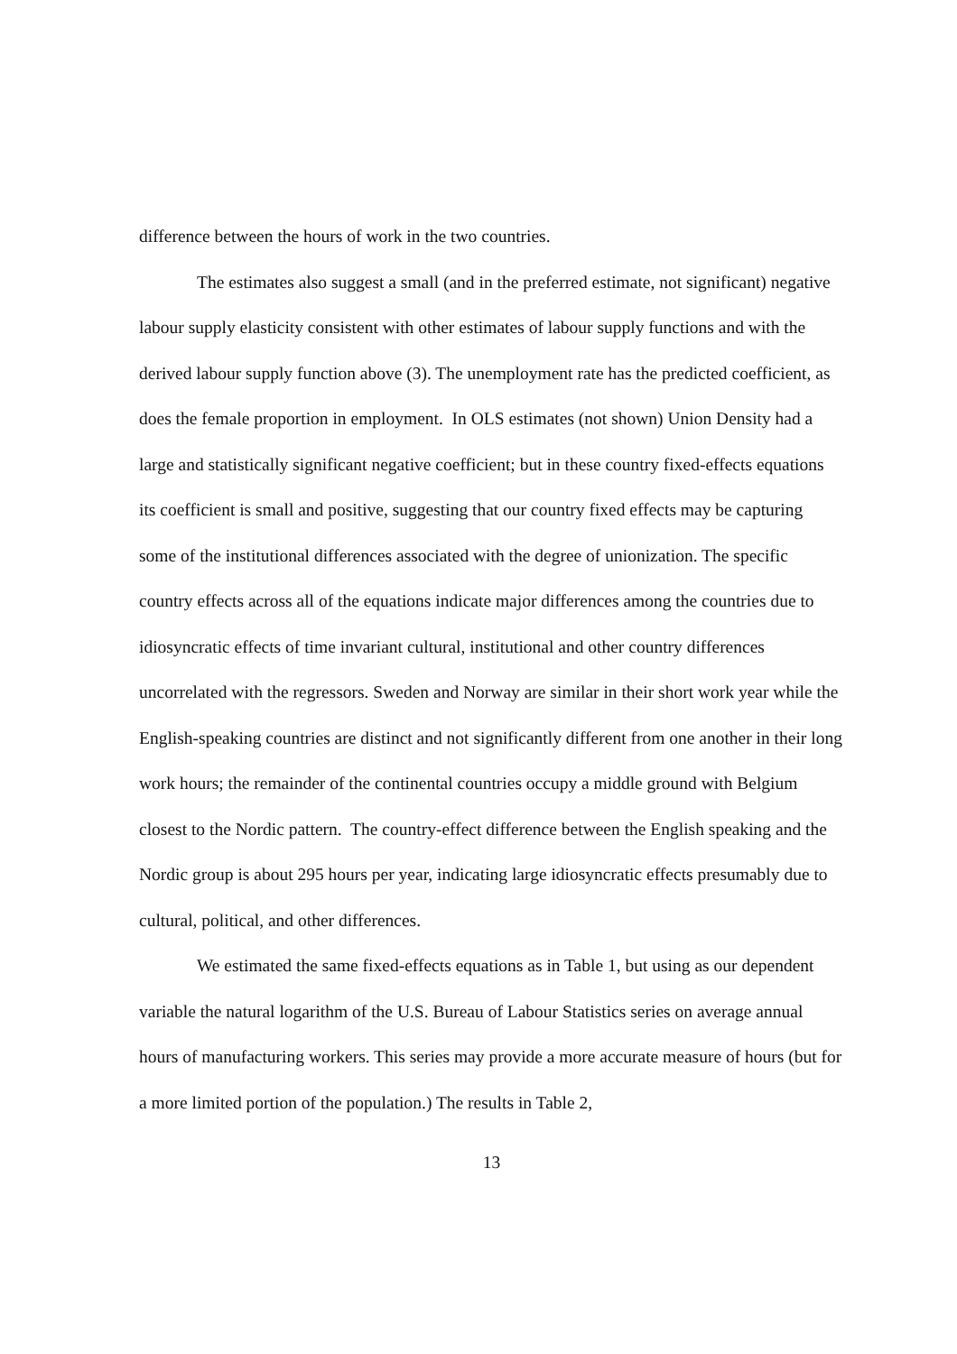difference between the hours of work in the two countries.
The estimates also suggest a small (and in the preferred estimate, not significant) negative labour supply elasticity consistent with other estimates of labour supply functions and with the derived labour supply function above (3). The unemployment rate has the predicted coefficient, as does the female proportion in employment. In OLS estimates (not shown) Union Density had a large and statistically significant negative coefficient; but in these country fixed-effects equations its coefficient is small and positive, suggesting that our country fixed effects may be capturing some of the institutional differences associated with the degree of unionization. The specific country effects across all of the equations indicate major differences among the countries due to idiosyncratic effects of time invariant cultural, institutional and other country differences uncorrelated with the regressors. Sweden and Norway are similar in their short work year while the English-speaking countries are distinct and not significantly different from one another in their long work hours; the remainder of the continental countries occupy a middle ground with Belgium closest to the Nordic pattern. The country-effect difference between the English speaking and the Nordic group is about 295 hours per year, indicating large idiosyncratic effects presumably due to cultural, political, and other differences.
We estimated the same fixed-effects equations as in Table 1, but using as our dependent variable the natural logarithm of the U.S. Bureau of Labour Statistics series on average annual hours of manufacturing workers. This series may provide a more accurate measure of hours (but for a more limited portion of the population.) The results in Table 2,
13